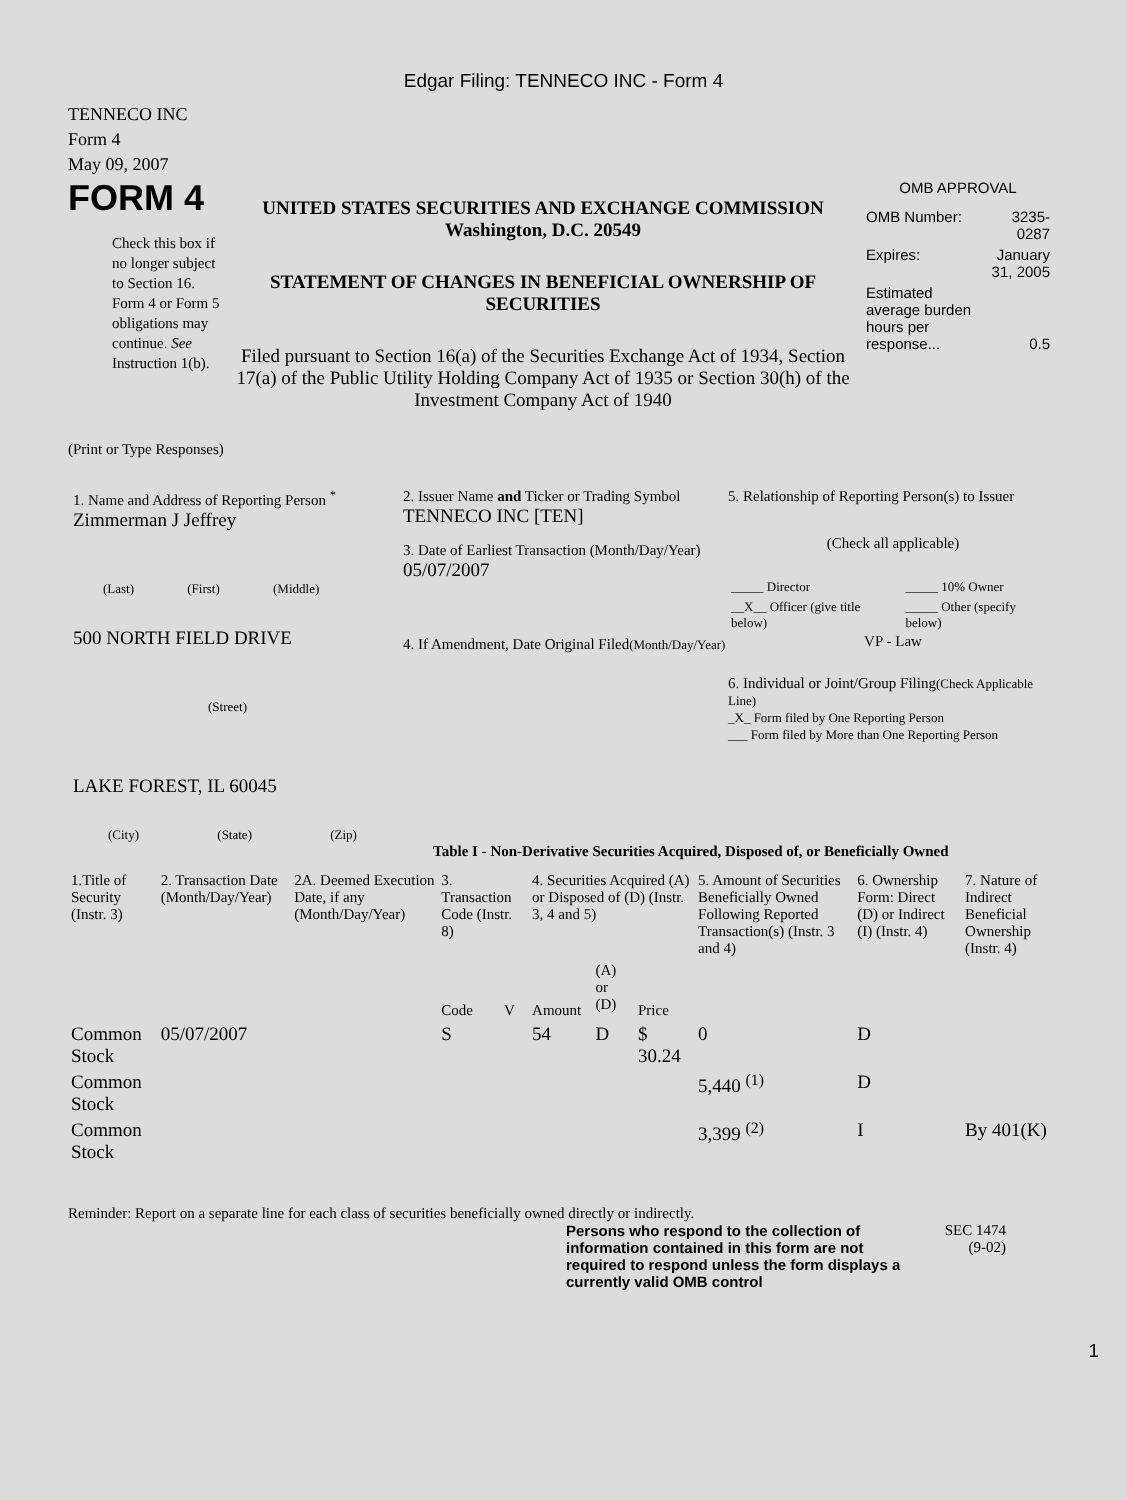Edgar Filing: TENNECO INC - Form 4
TENNECO INC
Form 4
May 09, 2007
FORM 4
Check this box if no longer subject to Section 16. Form 4 or Form 5 obligations may continue. See Instruction 1(b).
UNITED STATES SECURITIES AND EXCHANGE COMMISSION
Washington, D.C. 20549
STATEMENT OF CHANGES IN BENEFICIAL OWNERSHIP OF SECURITIES
Filed pursuant to Section 16(a) of the Securities Exchange Act of 1934, Section 17(a) of the Public Utility Holding Company Act of 1935 or Section 30(h) of the Investment Company Act of 1940
OMB APPROVAL
| OMB Number: | 3235-0287 |
| Expires: | January 31, 2005 |
| Estimated average burden hours per response... | 0.5 |
(Print or Type Responses)
1. Name and Address of Reporting Person <sup>*</sup>
Zimmerman J Jeffrey
(Last) (First) (Middle)
500 NORTH FIELD DRIVE
(Street)
LAKE FOREST, IL 60045
(City) (State) (Zip)
2. Issuer Name and Ticker or Trading Symbol
TENNECO INC [TEN]
3. Date of Earliest Transaction (Month/Day/Year)
05/07/2007
4. If Amendment, Date Original Filed(Month/Day/Year)
5. Relationship of Reporting Person(s) to Issuer
(Check all applicable)
| _____ Director | _____ 10% Owner |
| __X__ Officer (give title below) | _____ Other (specify below) |
VP - Law
6. Individual or Joint/Group Filing(Check Applicable Line)
_X_ Form filed by One Reporting Person
___ Form filed by More than One Reporting Person
Table I - Non-Derivative Securities Acquired, Disposed of, or Beneficially Owned
| 1.Title of Security (Instr. 3) | 2. Transaction Date (Month/Day/Year) | 2A. Deemed Execution Date, if any (Month/Day/Year) | 3. Transaction Code (Instr. 8) | | 4. Securities Acquired (A) or Disposed of (D) (Instr. 3, 4 and 5) | | | 5. Amount of Securities Beneficially Owned Following Reported Transaction(s) (Instr. 3 and 4) | 6. Ownership Form: Direct (D) or Indirect (I) (Instr. 4) | 7. Nature of Indirect Beneficial Ownership (Instr. 4) |
| --- | --- | --- | --- | --- | --- | --- | --- | --- | --- | --- |
| | | | Code | V | Amount | (A) or (D) | Price | | | |
| Common Stock | 05/07/2007 | | S | | 54 | D | $ 30.24 | 0 | D | |
| Common Stock | | | | | | | | 5,440 <sup>(1)</sup> | D | |
| Common Stock | | | | | | | | 3,399 <sup>(2)</sup> | I | By 401(K) |
Reminder: Report on a separate line for each class of securities beneficially owned directly or indirectly.
Persons who respond to the collection of information contained in this form are not required to respond unless the form displays a currently valid OMB control
SEC 1474
(9-02)
1